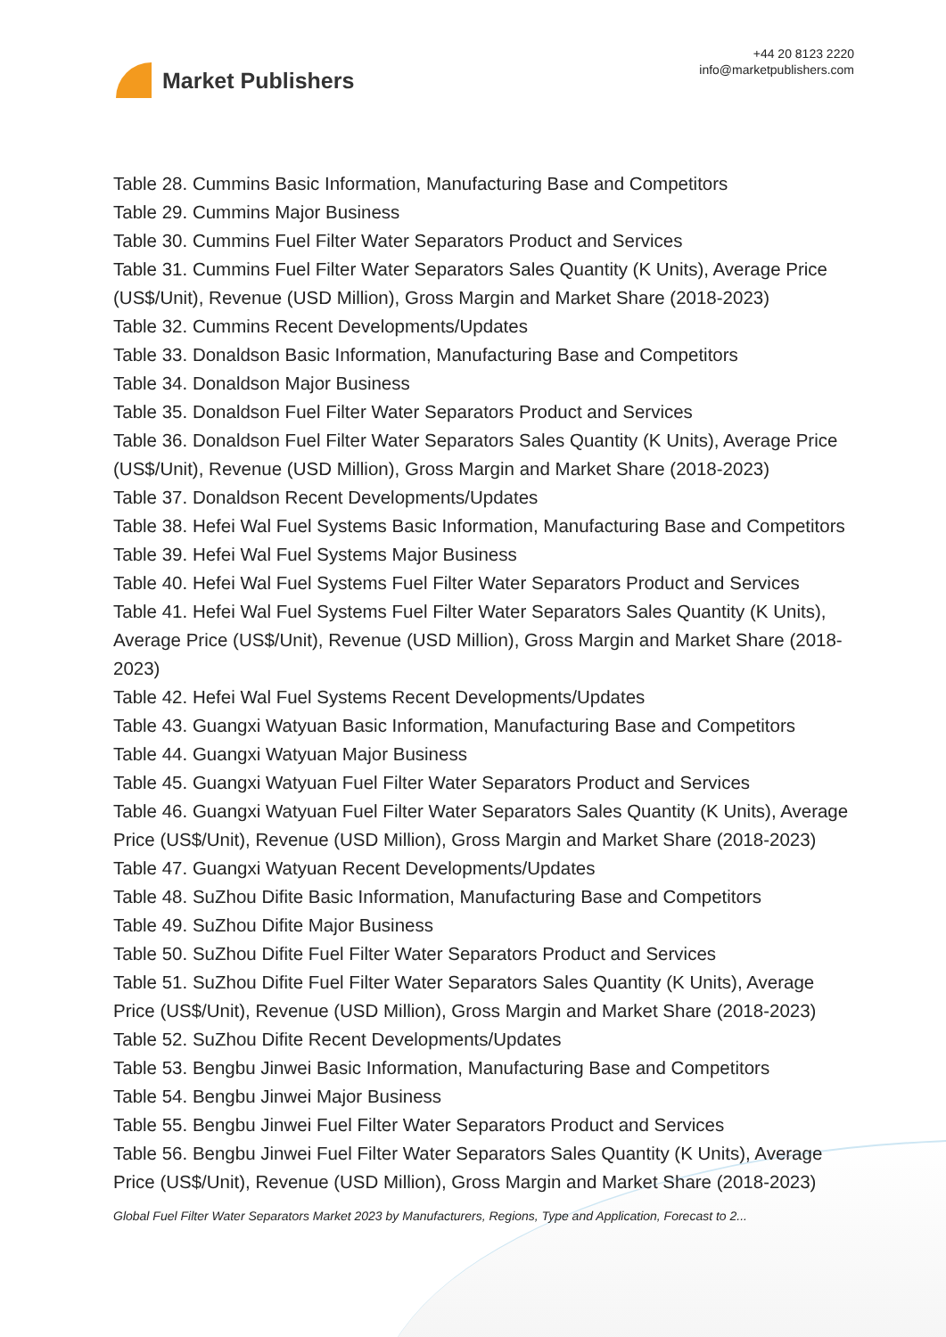Market Publishers
+44 20 8123 2220
info@marketpublishers.com
Table 28. Cummins Basic Information, Manufacturing Base and Competitors
Table 29. Cummins Major Business
Table 30. Cummins Fuel Filter Water Separators Product and Services
Table 31. Cummins Fuel Filter Water Separators Sales Quantity (K Units), Average Price (US$/Unit), Revenue (USD Million), Gross Margin and Market Share (2018-2023)
Table 32. Cummins Recent Developments/Updates
Table 33. Donaldson Basic Information, Manufacturing Base and Competitors
Table 34. Donaldson Major Business
Table 35. Donaldson Fuel Filter Water Separators Product and Services
Table 36. Donaldson Fuel Filter Water Separators Sales Quantity (K Units), Average Price (US$/Unit), Revenue (USD Million), Gross Margin and Market Share (2018-2023)
Table 37. Donaldson Recent Developments/Updates
Table 38. Hefei Wal Fuel Systems Basic Information, Manufacturing Base and Competitors
Table 39. Hefei Wal Fuel Systems Major Business
Table 40. Hefei Wal Fuel Systems Fuel Filter Water Separators Product and Services
Table 41. Hefei Wal Fuel Systems Fuel Filter Water Separators Sales Quantity (K Units), Average Price (US$/Unit), Revenue (USD Million), Gross Margin and Market Share (2018-2023)
Table 42. Hefei Wal Fuel Systems Recent Developments/Updates
Table 43. Guangxi Watyuan Basic Information, Manufacturing Base and Competitors
Table 44. Guangxi Watyuan Major Business
Table 45. Guangxi Watyuan Fuel Filter Water Separators Product and Services
Table 46. Guangxi Watyuan Fuel Filter Water Separators Sales Quantity (K Units), Average Price (US$/Unit), Revenue (USD Million), Gross Margin and Market Share (2018-2023)
Table 47. Guangxi Watyuan Recent Developments/Updates
Table 48. SuZhou Difite Basic Information, Manufacturing Base and Competitors
Table 49. SuZhou Difite Major Business
Table 50. SuZhou Difite Fuel Filter Water Separators Product and Services
Table 51. SuZhou Difite Fuel Filter Water Separators Sales Quantity (K Units), Average Price (US$/Unit), Revenue (USD Million), Gross Margin and Market Share (2018-2023)
Table 52. SuZhou Difite Recent Developments/Updates
Table 53. Bengbu Jinwei Basic Information, Manufacturing Base and Competitors
Table 54. Bengbu Jinwei Major Business
Table 55. Bengbu Jinwei Fuel Filter Water Separators Product and Services
Table 56. Bengbu Jinwei Fuel Filter Water Separators Sales Quantity (K Units), Average Price (US$/Unit), Revenue (USD Million), Gross Margin and Market Share (2018-2023)
Global Fuel Filter Water Separators Market 2023 by Manufacturers, Regions, Type and Application, Forecast to 2...